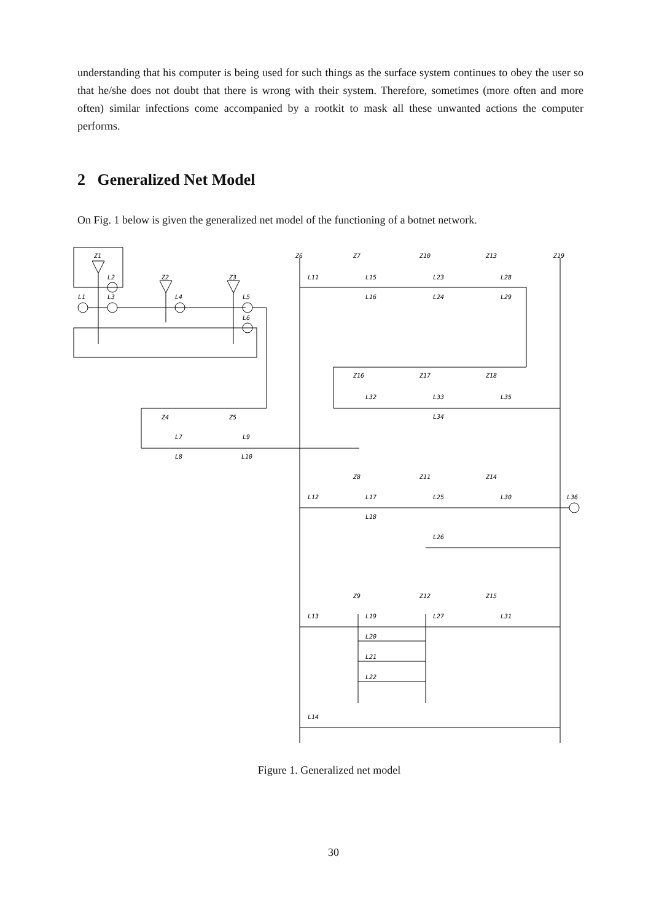understanding that his computer is being used for such things as the surface system continues to obey the user so that he/she does not doubt that there is wrong with their system. Therefore, sometimes (more often and more often) similar infections come accompanied by a rootkit to mask all these unwanted actions the computer performs.
2 Generalized Net Model
On Fig. 1 below is given the generalized net model of the functioning of a botnet network.
Z1
L2
L1
L3
Z2
L4
Z3
L5
L6
Z6
L11
Z7
L15
L16
Z10
L23
L24
Z13
L28
L29
Z19
Z16
L32
Z17
L33
L34
Z18
L35
Z4
L7
L8
Z5
L9
L10
Z8
L12
L17
L18
Z11
L25
L26
Z14
L30
L36
Z9
L13
L19
L20
L21
L22
Z12
L27
Z15
L31
L14
Figure 1. Generalized net model
30